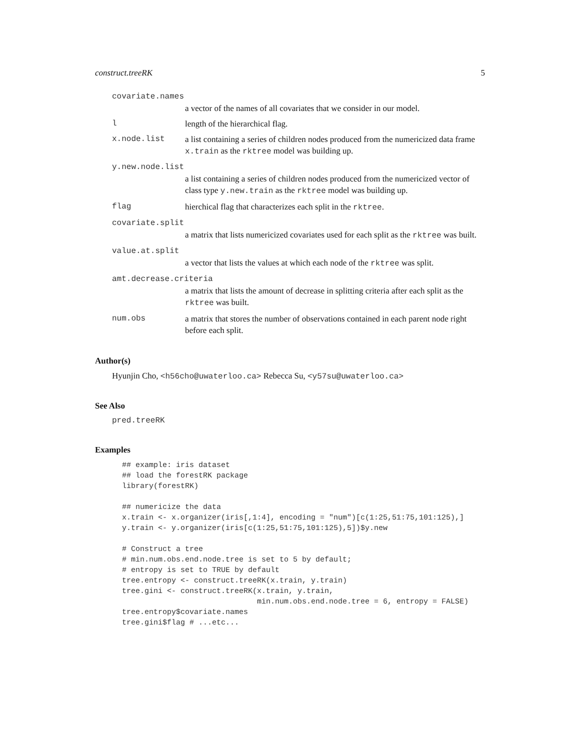construct.treeRK 5
covariate.names
a vector of the names of all covariates that we consider in our model.
llength of the hierarchical flag.
x.node.list a list containing a series of children nodes produced from the numericized data frame x.train as the rktree model was building up.
y.new.node.list
a list containing a series of children nodes produced from the numericized vector of class type y.new.train as the rktree model was building up.
flag hierchical flag that characterizes each split in the rktree.
covariate.split
a matrix that lists numericized covariates used for each split as the rktree was built.
value.at.split
a vector that lists the values at which each node of the rktree was split.
amt.decrease.criteria
a matrix that lists the amount of decrease in splitting criteria after each split as the rktree was built.
num.obs a matrix that stores the number of observations contained in each parent node right before each split.
Author(s)
Hyunjin Cho, <h56cho@uwaterloo.ca> Rebecca Su, <y57su@uwaterloo.ca>
See Also
pred.treeRK
Examples
## example: iris dataset
## load the forestRK package
library(forestRK)

## numericize the data
x.train <- x.organizer(iris[,1:4], encoding = "num")[c(1:25,51:75,101:125),]
y.train <- y.organizer(iris[c(1:25,51:75,101:125),5])$y.new

# Construct a tree
# min.num.obs.end.node.tree is set to 5 by default;
# entropy is set to TRUE by default
tree.entropy <- construct.treeRK(x.train, y.train)
tree.gini <- construct.treeRK(x.train, y.train,
                              min.num.obs.end.node.tree = 6, entropy = FALSE)
tree.entropy$covariate.names
tree.gini$flag # ...etc...